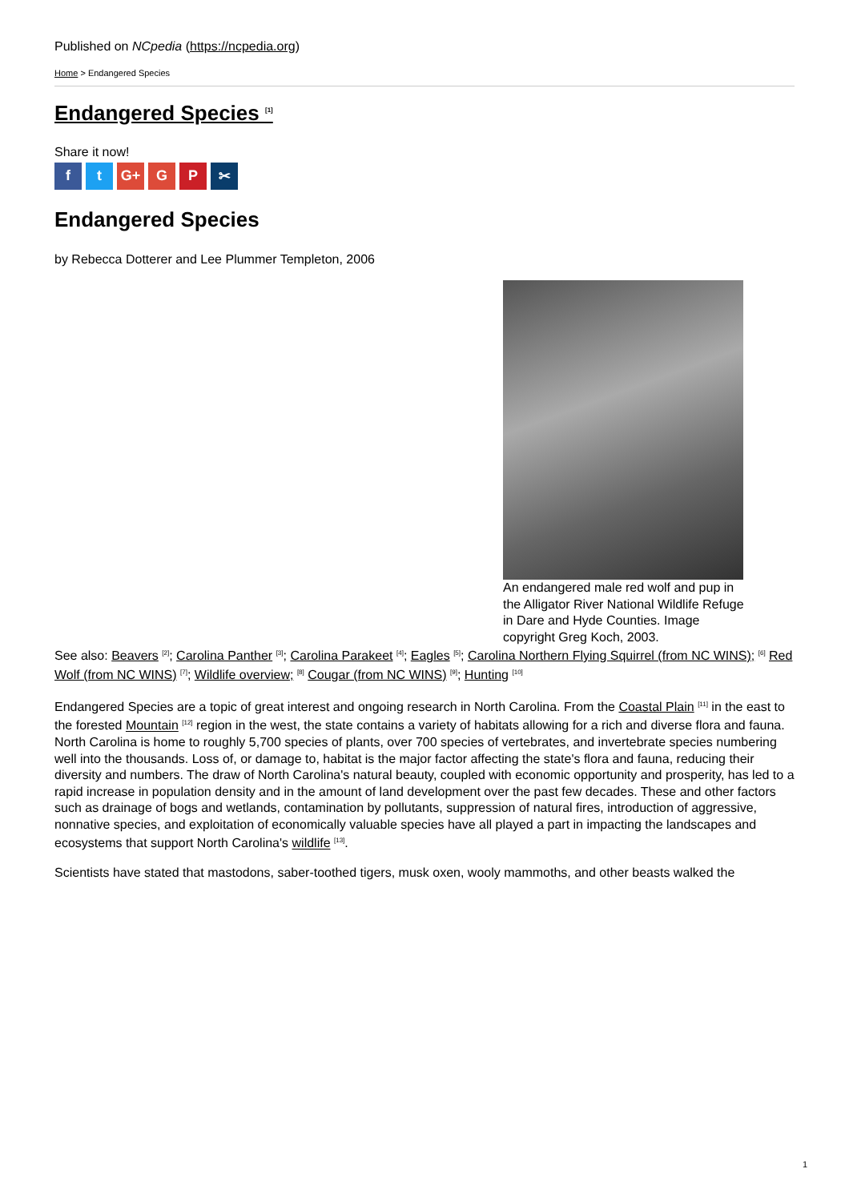Published on NCpedia (https://ncpedia.org)
Home > Endangered Species
Endangered Species <sup>[1]</sup>
Share it now!
ft G+ G P ✂
Endangered Species
by Rebecca Dotterer and Lee Plummer Templeton, 2006
An endangered male red wolf and pup in the Alligator River National Wildlife Refuge in Dare and Hyde Counties. Image copyright Greg Koch, 2003.
See also: Beavers <sup>[2]</sup>; Carolina Panther <sup>[3]</sup>; Carolina Parakeet <sup>[4]</sup>; Eagles <sup>[5]</sup>; Carolina Northern Flying Squirrel (from NC WINS); <sup>[6]</sup> Red Wolf (from NC WINS) <sup>[7]</sup>; Wildlife overview; <sup>[8]</sup> Cougar (from NC WINS) <sup>[9]</sup>; Hunting <sup>[10]</sup>
Endangered Species are a topic of great interest and ongoing research in North Carolina. From the Coastal Plain <sup>[11]</sup> in the east to the forested Mountain <sup>[12]</sup> region in the west, the state contains a variety of habitats allowing for a rich and diverse flora and fauna. North Carolina is home to roughly 5,700 species of plants, over 700 species of vertebrates, and invertebrate species numbering well into the thousands. Loss of, or damage to, habitat is the major factor affecting the state's flora and fauna, reducing their diversity and numbers. The draw of North Carolina's natural beauty, coupled with economic opportunity and prosperity, has led to a rapid increase in population density and in the amount of land development over the past few decades. These and other factors such as drainage of bogs and wetlands, contamination by pollutants, suppression of natural fires, introduction of aggressive, nonnative species, and exploitation of economically valuable species have all played a part in impacting the landscapes and ecosystems that support North Carolina's wildlife <sup>[13]</sup>.
Scientists have stated that mastodons, saber-toothed tigers, musk oxen, wooly mammoths, and other beasts walked the
1